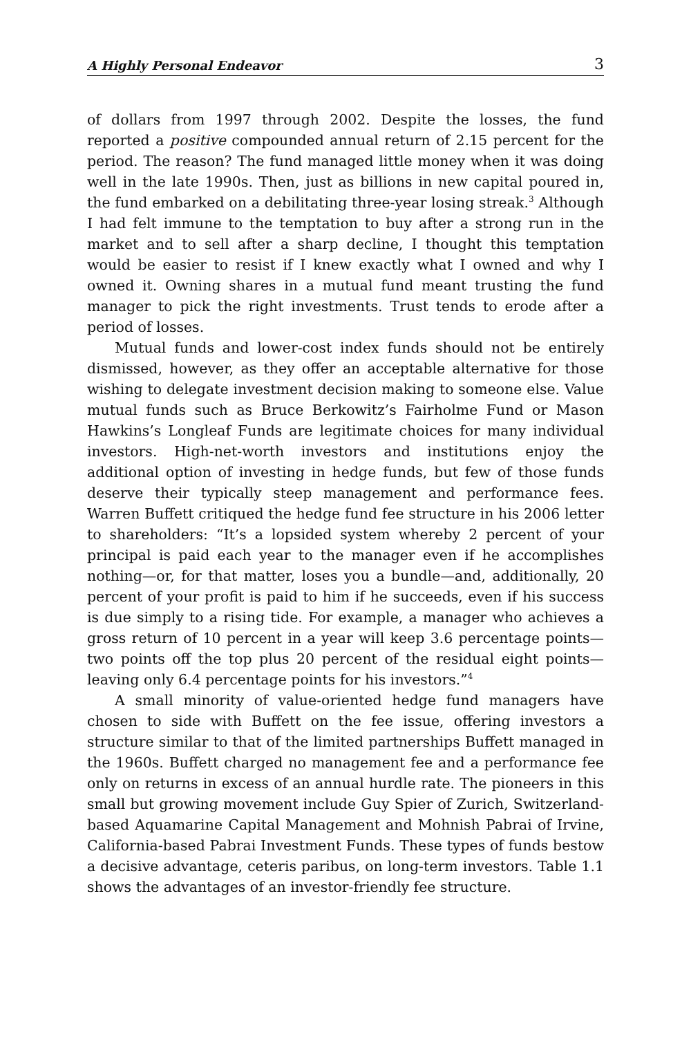A Highly Personal Endeavor 3
of dollars from 1997 through 2002. Despite the losses, the fund reported a positive compounded annual return of 2.15 percent for the period. The reason? The fund managed little money when it was doing well in the late 1990s. Then, just as billions in new capital poured in, the fund embarked on a debilitating three-year losing streak.<sup>3</sup> Although I had felt immune to the temptation to buy after a strong run in the market and to sell after a sharp decline, I thought this temptation would be easier to resist if I knew exactly what I owned and why I owned it. Owning shares in a mutual fund meant trusting the fund manager to pick the right investments. Trust tends to erode after a period of losses.
Mutual funds and lower-cost index funds should not be entirely dismissed, however, as they offer an acceptable alternative for those wishing to delegate investment decision making to someone else. Value mutual funds such as Bruce Berkowitz’s Fairholme Fund or Mason Hawkins’s Longleaf Funds are legitimate choices for many individual investors. High-net-worth investors and institutions enjoy the additional option of investing in hedge funds, but few of those funds deserve their typically steep management and performance fees. Warren Buffett critiqued the hedge fund fee structure in his 2006 letter to shareholders: “It’s a lopsided system whereby 2 percent of your principal is paid each year to the manager even if he accomplishes nothing—or, for that matter, loses you a bundle—and, additionally, 20 percent of your profit is paid to him if he succeeds, even if his success is due simply to a rising tide. For example, a manager who achieves a gross return of 10 percent in a year will keep 3.6 percentage points—two points off the top plus 20 percent of the residual eight points—leaving only 6.4 percentage points for his investors.”<sup>4</sup>
A small minority of value-oriented hedge fund managers have chosen to side with Buffett on the fee issue, offering investors a structure similar to that of the limited partnerships Buffett managed in the 1960s. Buffett charged no management fee and a performance fee only on returns in excess of an annual hurdle rate. The pioneers in this small but growing movement include Guy Spier of Zurich, Switzerland-based Aquamarine Capital Management and Mohnish Pabrai of Irvine, California-based Pabrai Investment Funds. These types of funds bestow a decisive advantage, ceteris paribus, on long-term investors. Table 1.1 shows the advantages of an investor-friendly fee structure.